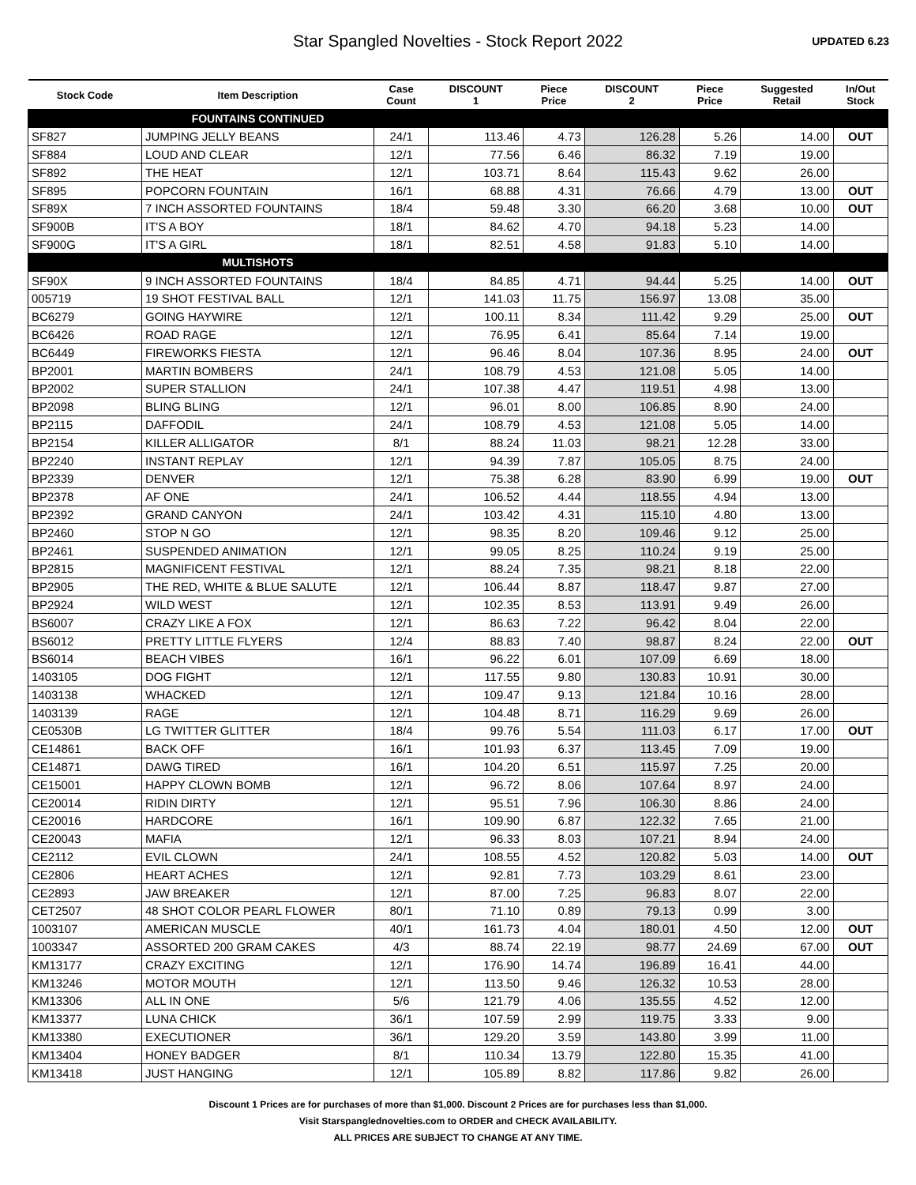Star Spangled Novelties - Stock Report 2022
UPDATED 6.23
| Stock Code | Item Description | Case Count | DISCOUNT 1 | Piece Price | DISCOUNT 2 | Piece Price | Suggested Retail | In/Out Stock |
| --- | --- | --- | --- | --- | --- | --- | --- | --- |
| | FOUNTAINS CONTINUED | | | | | | | |
| SF827 | JUMPING JELLY BEANS | 24/1 | 113.46 | 4.73 | 126.28 | 5.26 | 14.00 | OUT |
| SF884 | LOUD AND CLEAR | 12/1 | 77.56 | 6.46 | 86.32 | 7.19 | 19.00 | |
| SF892 | THE HEAT | 12/1 | 103.71 | 8.64 | 115.43 | 9.62 | 26.00 | |
| SF895 | POPCORN FOUNTAIN | 16/1 | 68.88 | 4.31 | 76.66 | 4.79 | 13.00 | OUT |
| SF89X | 7 INCH ASSORTED FOUNTAINS | 18/4 | 59.48 | 3.30 | 66.20 | 3.68 | 10.00 | OUT |
| SF900B | IT'S A BOY | 18/1 | 84.62 | 4.70 | 94.18 | 5.23 | 14.00 | |
| SF900G | IT'S A GIRL | 18/1 | 82.51 | 4.58 | 91.83 | 5.10 | 14.00 | |
| | MULTISHOTS | | | | | | | |
| SF90X | 9 INCH ASSORTED FOUNTAINS | 18/4 | 84.85 | 4.71 | 94.44 | 5.25 | 14.00 | OUT |
| 005719 | 19 SHOT FESTIVAL BALL | 12/1 | 141.03 | 11.75 | 156.97 | 13.08 | 35.00 | |
| BC6279 | GOING HAYWIRE | 12/1 | 100.11 | 8.34 | 111.42 | 9.29 | 25.00 | OUT |
| BC6426 | ROAD RAGE | 12/1 | 76.95 | 6.41 | 85.64 | 7.14 | 19.00 | |
| BC6449 | FIREWORKS FIESTA | 12/1 | 96.46 | 8.04 | 107.36 | 8.95 | 24.00 | OUT |
| BP2001 | MARTIN BOMBERS | 24/1 | 108.79 | 4.53 | 121.08 | 5.05 | 14.00 | |
| BP2002 | SUPER STALLION | 24/1 | 107.38 | 4.47 | 119.51 | 4.98 | 13.00 | |
| BP2098 | BLING BLING | 12/1 | 96.01 | 8.00 | 106.85 | 8.90 | 24.00 | |
| BP2115 | DAFFODIL | 24/1 | 108.79 | 4.53 | 121.08 | 5.05 | 14.00 | |
| BP2154 | KILLER ALLIGATOR | 8/1 | 88.24 | 11.03 | 98.21 | 12.28 | 33.00 | |
| BP2240 | INSTANT REPLAY | 12/1 | 94.39 | 7.87 | 105.05 | 8.75 | 24.00 | |
| BP2339 | DENVER | 12/1 | 75.38 | 6.28 | 83.90 | 6.99 | 19.00 | OUT |
| BP2378 | AF ONE | 24/1 | 106.52 | 4.44 | 118.55 | 4.94 | 13.00 | |
| BP2392 | GRAND CANYON | 24/1 | 103.42 | 4.31 | 115.10 | 4.80 | 13.00 | |
| BP2460 | STOP N GO | 12/1 | 98.35 | 8.20 | 109.46 | 9.12 | 25.00 | |
| BP2461 | SUSPENDED ANIMATION | 12/1 | 99.05 | 8.25 | 110.24 | 9.19 | 25.00 | |
| BP2815 | MAGNIFICENT FESTIVAL | 12/1 | 88.24 | 7.35 | 98.21 | 8.18 | 22.00 | |
| BP2905 | THE RED, WHITE & BLUE SALUTE | 12/1 | 106.44 | 8.87 | 118.47 | 9.87 | 27.00 | |
| BP2924 | WILD WEST | 12/1 | 102.35 | 8.53 | 113.91 | 9.49 | 26.00 | |
| BS6007 | CRAZY LIKE A FOX | 12/1 | 86.63 | 7.22 | 96.42 | 8.04 | 22.00 | |
| BS6012 | PRETTY LITTLE FLYERS | 12/4 | 88.83 | 7.40 | 98.87 | 8.24 | 22.00 | OUT |
| BS6014 | BEACH VIBES | 16/1 | 96.22 | 6.01 | 107.09 | 6.69 | 18.00 | |
| 1403105 | DOG FIGHT | 12/1 | 117.55 | 9.80 | 130.83 | 10.91 | 30.00 | |
| 1403138 | WHACKED | 12/1 | 109.47 | 9.13 | 121.84 | 10.16 | 28.00 | |
| 1403139 | RAGE | 12/1 | 104.48 | 8.71 | 116.29 | 9.69 | 26.00 | |
| CE0530B | LG TWITTER GLITTER | 18/4 | 99.76 | 5.54 | 111.03 | 6.17 | 17.00 | OUT |
| CE14861 | BACK OFF | 16/1 | 101.93 | 6.37 | 113.45 | 7.09 | 19.00 | |
| CE14871 | DAWG TIRED | 16/1 | 104.20 | 6.51 | 115.97 | 7.25 | 20.00 | |
| CE15001 | HAPPY CLOWN BOMB | 12/1 | 96.72 | 8.06 | 107.64 | 8.97 | 24.00 | |
| CE20014 | RIDIN DIRTY | 12/1 | 95.51 | 7.96 | 106.30 | 8.86 | 24.00 | |
| CE20016 | HARDCORE | 16/1 | 109.90 | 6.87 | 122.32 | 7.65 | 21.00 | |
| CE20043 | MAFIA | 12/1 | 96.33 | 8.03 | 107.21 | 8.94 | 24.00 | |
| CE2112 | EVIL CLOWN | 24/1 | 108.55 | 4.52 | 120.82 | 5.03 | 14.00 | OUT |
| CE2806 | HEART ACHES | 12/1 | 92.81 | 7.73 | 103.29 | 8.61 | 23.00 | |
| CE2893 | JAW BREAKER | 12/1 | 87.00 | 7.25 | 96.83 | 8.07 | 22.00 | |
| CET2507 | 48 SHOT COLOR PEARL FLOWER | 80/1 | 71.10 | 0.89 | 79.13 | 0.99 | 3.00 | |
| 1003107 | AMERICAN MUSCLE | 40/1 | 161.73 | 4.04 | 180.01 | 4.50 | 12.00 | OUT |
| 1003347 | ASSORTED 200 GRAM CAKES | 4/3 | 88.74 | 22.19 | 98.77 | 24.69 | 67.00 | OUT |
| KM13177 | CRAZY EXCITING | 12/1 | 176.90 | 14.74 | 196.89 | 16.41 | 44.00 | |
| KM13246 | MOTOR MOUTH | 12/1 | 113.50 | 9.46 | 126.32 | 10.53 | 28.00 | |
| KM13306 | ALL IN ONE | 5/6 | 121.79 | 4.06 | 135.55 | 4.52 | 12.00 | |
| KM13377 | LUNA CHICK | 36/1 | 107.59 | 2.99 | 119.75 | 3.33 | 9.00 | |
| KM13380 | EXECUTIONER | 36/1 | 129.20 | 3.59 | 143.80 | 3.99 | 11.00 | |
| KM13404 | HONEY BADGER | 8/1 | 110.34 | 13.79 | 122.80 | 15.35 | 41.00 | |
| KM13418 | JUST HANGING | 12/1 | 105.89 | 8.82 | 117.86 | 9.82 | 26.00 | |
Discount 1 Prices are for purchases of more than $1,000. Discount 2 Prices are for purchases less than $1,000.
Visit Starspanglednovelties.com to ORDER and CHECK AVAILABILITY.
ALL PRICES ARE SUBJECT TO CHANGE AT ANY TIME.